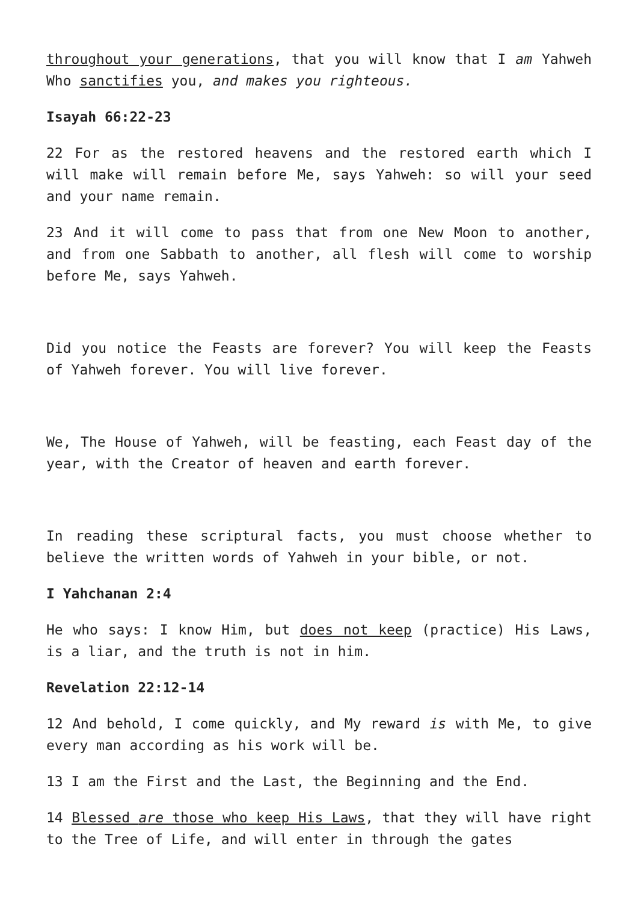throughout your generations, that you will know that I am Yahweh Who sanctifies you, and makes you righteous.
Isayah 66:22-23
22 For as the restored heavens and the restored earth which I will make will remain before Me, says Yahweh: so will your seed and your name remain.
23 And it will come to pass that from one New Moon to another, and from one Sabbath to another, all flesh will come to worship before Me, says Yahweh.
Did you notice the Feasts are forever? You will keep the Feasts of Yahweh forever. You will live forever.
We, The House of Yahweh, will be feasting, each Feast day of the year, with the Creator of heaven and earth forever.
In reading these scriptural facts, you must choose whether to believe the written words of Yahweh in your bible, or not.
I Yahchanan 2:4
He who says: I know Him, but does not keep (practice) His Laws, is a liar, and the truth is not in him.
Revelation 22:12-14
12 And behold, I come quickly, and My reward is with Me, to give every man according as his work will be.
13 I am the First and the Last, the Beginning and the End.
14 Blessed are those who keep His Laws, that they will have right to the Tree of Life, and will enter in through the gates